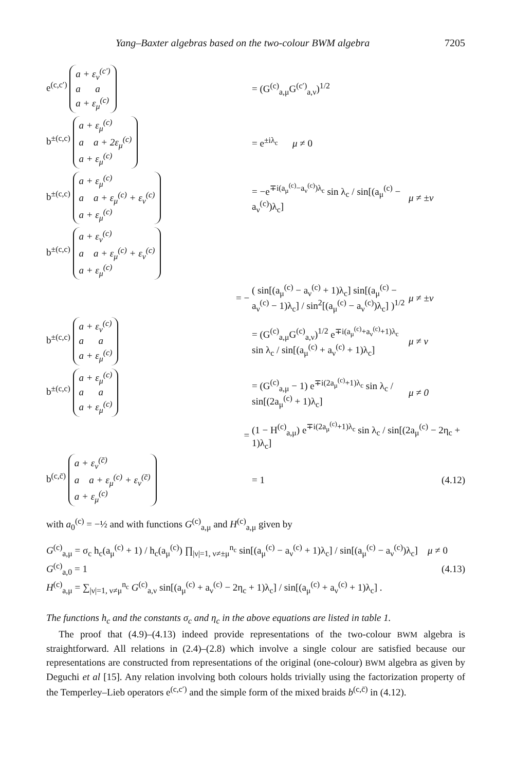Yang–Baxter algebras based on the two-colour BWM algebra 7205
e<sup>(c,c′)</sup> a + ε<sub>ν</sub><sup>(c′)</sup>
a a
a + ε<sub>μ</sub><sup>(c)</sup>
= (G<sup>(c)</sup><sub>a,μ</sub>G<sup>(c′)</sup><sub>a,ν</sub>)<sup>1/2</sup>
b<sup>±(c,c)</sup> a + ε<sub>μ</sub><sup>(c)</sup>
a a + 2ε<sub>μ</sub><sup>(c)</sup>
a + ε<sub>μ</sub><sup>(c)</sup>
= e<sup>±iλ<sub>c</sub></sup> μ ≠ 0
b<sup>±(c,c)</sup> a + ε<sub>μ</sub><sup>(c)</sup>
a a + ε<sub>μ</sub><sup>(c)</sup> + ε<sub>ν</sub><sup>(c)</sup>
a + ε<sub>μ</sub><sup>(c)</sup>
= −e<sup>∓i(a<sub>μ</sub><sup>(c)</sup>−a<sub>ν</sub><sup>(c)</sup>)λ<sub>c</sub></sup> sin λ<sub>c</sub> / sin[(a<sub>μ</sub><sup>(c)</sup> − a<sub>ν</sub><sup>(c)</sup>)λ<sub>c</sub>]
μ ≠ ±ν
b<sup>±(c,c)</sup> a + ε<sub>ν</sub><sup>(c)</sup>
a a + ε<sub>μ</sub><sup>(c)</sup> + ε<sub>ν</sub><sup>(c)</sup>
a + ε<sub>μ</sub><sup>(c)</sup>
= −
( sin[(a<sub>μ</sub><sup>(c)</sup> − a<sub>ν</sub><sup>(c)</sup> + 1)λ<sub>c</sub>] sin[(a<sub>μ</sub><sup>(c)</sup> − a<sub>ν</sub><sup>(c)</sup> − 1)λ<sub>c</sub>] / sin<sup>2</sup>[(a<sub>μ</sub><sup>(c)</sup> − a<sub>ν</sub><sup>(c)</sup>)λ<sub>c</sub>] )<sup>1/2</sup>
μ ≠ ±ν
b<sup>±(c,c)</sup> a + ε<sub>ν</sub><sup>(c)</sup>
a a
a + ε<sub>μ</sub><sup>(c)</sup>
= (G<sup>(c)</sup><sub>a,μ</sub>G<sup>(c)</sup><sub>a,ν</sub>)<sup>1/2</sup> e<sup>∓i(a<sub>μ</sub><sup>(c)</sup>+a<sub>ν</sub><sup>(c)</sup>+1)λ<sub>c</sub></sup> sin λ<sub>c</sub> / sin[(a<sub>μ</sub><sup>(c)</sup> + a<sub>ν</sub><sup>(c)</sup> + 1)λ<sub>c</sub>]
μ ≠ ν
b<sup>±(c,c)</sup> a + ε<sub>μ</sub><sup>(c)</sup>
a a
a + ε<sub>μ</sub><sup>(c)</sup>
= (G<sup>(c)</sup><sub>a,μ</sub> − 1) e<sup>∓i(2a<sub>μ</sub><sup>(c)</sup>+1)λ<sub>c</sub></sup> sin λ<sub>c</sub> / sin[(2a<sub>μ</sub><sup>(c)</sup> + 1)λ<sub>c</sub>]
μ ≠ 0
=
(1 − H<sup>(c)</sup><sub>a,μ</sub>) e<sup>∓i(2a<sub>μ</sub><sup>(c)</sup>+1)λ<sub>c</sub></sup> sin λ<sub>c</sub> / sin[(2a<sub>μ</sub><sup>(c)</sup> − 2η<sub>c</sub> + 1)λ<sub>c</sub>]
b<sup>(c,c̄)</sup> a + ε<sub>ν</sub><sup>(c̄)</sup>
a a + ε<sub>μ</sub><sup>(c)</sup> + ε<sub>ν</sub><sup>(c̄)</sup>
a + ε<sub>μ</sub><sup>(c)</sup>
= 1 (4.12)
with a<sub>0</sub><sup>(c)</sup> = −½ and with functions G<sup>(c)</sup><sub>a,μ</sub> and H<sup>(c)</sup><sub>a,μ</sub> given by
G<sup>(c)</sup><sub>a,μ</sub> = σ<sub>c</sub> h<sub>c</sub>(a<sub>μ</sub><sup>(c)</sup> + 1) / h<sub>c</sub>(a<sub>μ</sub><sup>(c)</sup>) ∏<sub>|ν|=1, ν≠±μ</sub><sup>n<sub>c</sub></sup> sin[(a<sub>μ</sub><sup>(c)</sup> − a<sub>ν</sub><sup>(c)</sup> + 1)λ<sub>c</sub>] / sin[(a<sub>μ</sub><sup>(c)</sup> − a<sub>ν</sub><sup>(c)</sup>)λ<sub>c</sub>] μ ≠ 0
G<sup>(c)</sup><sub>a,0</sub> = 1 (4.13)
H<sup>(c)</sup><sub>a,μ</sub> = ∑<sub>|ν|=1, ν≠μ</sub><sup>n<sub>c</sub></sup> G<sup>(c)</sup><sub>a,ν</sub> sin[(a<sub>μ</sub><sup>(c)</sup> + a<sub>ν</sub><sup>(c)</sup> − 2η<sub>c</sub> + 1)λ<sub>c</sub>] / sin[(a<sub>μ</sub><sup>(c)</sup> + a<sub>ν</sub><sup>(c)</sup> + 1)λ<sub>c</sub>] .
The functions h<sub>c</sub> and the constants σ<sub>c</sub> and η<sub>c</sub> in the above equations are listed in table 1.
The proof that (4.9)–(4.13) indeed provide representations of the two-colour BWM algebra is straightforward. All relations in (2.4)–(2.8) which involve a single colour are satisfied because our representations are constructed from representations of the original (one-colour) BWM algebra as given by Deguchi et al [15]. Any relation involving both colours holds trivially using the factorization property of the Temperley–Lieb operators e<sup>(c,c′)</sup> and the simple form of the mixed braids b<sup>(c,c̄)</sup> in (4.12).